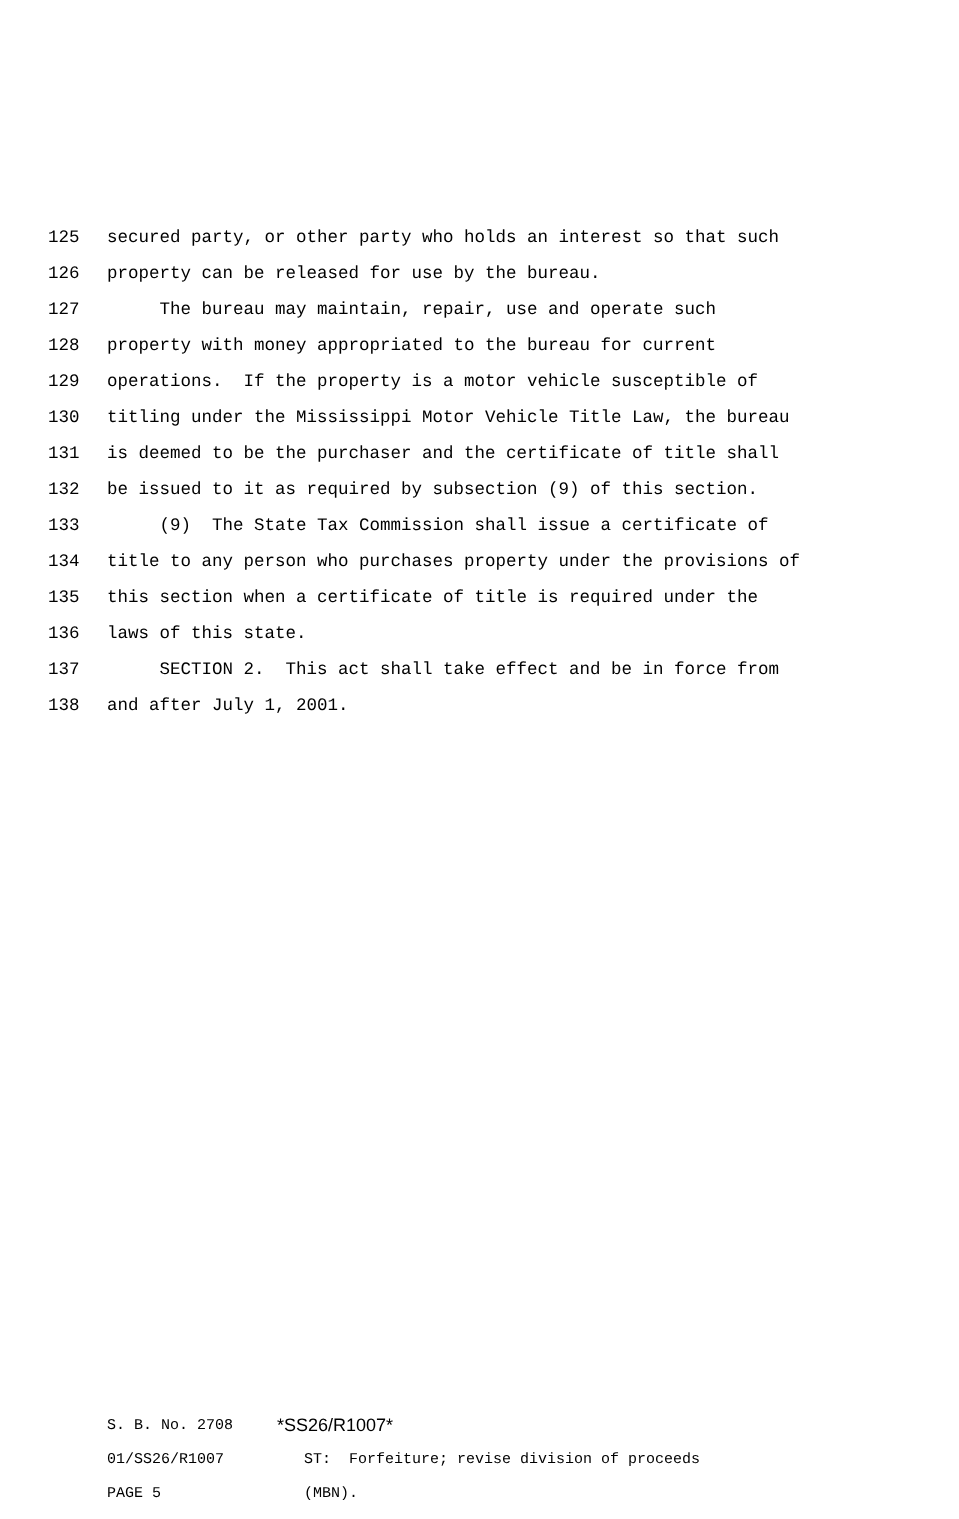125 secured party, or other party who holds an interest so that such
126 property can be released for use by the bureau.
127 The bureau may maintain, repair, use and operate such
128 property with money appropriated to the bureau for current
129 operations. If the property is a motor vehicle susceptible of
130 titling under the Mississippi Motor Vehicle Title Law, the bureau
131 is deemed to be the purchaser and the certificate of title shall
132 be issued to it as required by subsection (9) of this section.
133 (9) The State Tax Commission shall issue a certificate of
134 title to any person who purchases property under the provisions of
135 this section when a certificate of title is required under the
136 laws of this state.
137 SECTION 2. This act shall take effect and be in force from
138 and after July 1, 2001.
S. B. No. 2708
*SS26/R1007*
01/SS26/R1007
ST: Forfeiture; revise division of proceeds
PAGE 5
(MBN).